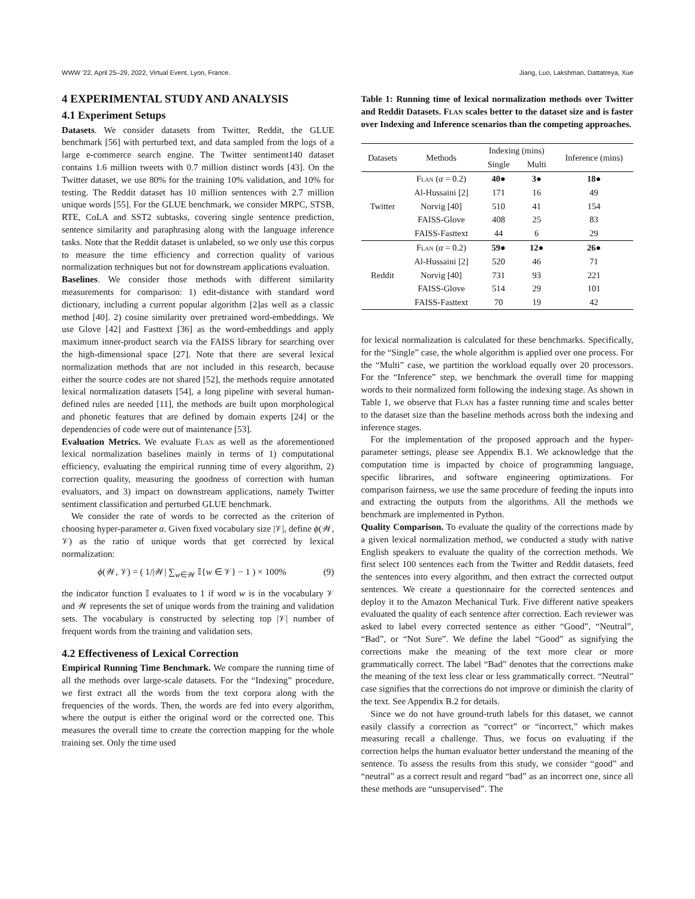WWW '22, April 25–29, 2022, Virtual Event, Lyon, France. Jiang, Luo, Lakshman, Dattatreya, Xue
4 EXPERIMENTAL STUDY AND ANALYSIS
4.1 Experiment Setups
Datasets. We consider datasets from Twitter, Reddit, the GLUE benchmark [56] with perturbed text, and data sampled from the logs of a large e-commerce search engine. The Twitter sentiment140 dataset contains 1.6 million tweets with 0.7 million distinct words [43]. On the Twitter dataset, we use 80% for the training 10% validation, and 10% for testing. The Reddit dataset has 10 million sentences with 2.7 million unique words [55]. For the GLUE benchmark, we consider MRPC, STSB, RTE, CoLA and SST2 subtasks, covering single sentence prediction, sentence similarity and paraphrasing along with the language inference tasks. Note that the Reddit dataset is unlabeled, so we only use this corpus to measure the time efficiency and correction quality of various normalization techniques but not for downstream applications evaluation.
Baselines. We consider those methods with different similarity measurements for comparison: 1) edit-distance with standard word dictionary, including a current popular algorithm [2]as well as a classic method [40]. 2) cosine similarity over pretrained word-embeddings. We use Glove [42] and Fasttext [36] as the word-embeddings and apply maximum inner-product search via the FAISS library for searching over the high-dimensional space [27]. Note that there are several lexical normalization methods that are not included in this research, because either the source codes are not shared [52], the methods require annotated lexical normalization datasets [54], a long pipeline with several human-defined rules are needed [11], the methods are built upon morphological and phonetic features that are defined by domain experts [24] or the dependencies of code were out of maintenance [53].
Evaluation Metrics. We evaluate Flan as well as the aforementioned lexical normalization baselines mainly in terms of 1) computational efficiency, evaluating the empirical running time of every algorithm, 2) correction quality, measuring the goodness of correction with human evaluators, and 3) impact on downstream applications, namely Twitter sentiment classification and perturbed GLUE benchmark.
We consider the rate of words to be corrected as the criterion of choosing hyper-parameter α. Given fixed vocabulary size |𝒱|, define ϕ(𝒲, 𝒱) as the ratio of unique words that get corrected by lexical normalization:
ϕ(𝒲, 𝒱) = ( 1/|𝒲| ∑<sub>w∈𝒲</sub> 𝕀{w ∈ 𝒱} − 1 ) × 100% (9)
the indicator function 𝕀 evaluates to 1 if word w is in the vocabulary 𝒱 and 𝒲 represents the set of unique words from the training and validation sets. The vocabulary is constructed by selecting top |𝒱| number of frequent words from the training and validation sets.
4.2 Effectiveness of Lexical Correction
Empirical Running Time Benchmark. We compare the running time of all the methods over large-scale datasets. For the “Indexing” procedure, we first extract all the words from the text corpora along with the frequencies of the words. Then, the words are fed into every algorithm, where the output is either the original word or the corrected one. This measures the overall time to create the correction mapping for the whole training set. Only the time used
Table 1: Running time of lexical normalization methods over Twitter and Reddit Datasets. Flan scales better to the dataset size and is faster over Indexing and Inference scenarios than the competing approaches.
| Datasets | Methods | Indexing (mins) | | Inference (mins) |
| --- | --- | --- | --- | --- |
| | | Single | Multi | |
| Twitter | Flan ( α = 0.2) | 40● | 3● | 18● |
| | Al-Hussaini [2] | 171 | 16 | 49 |
| | Norvig [40] | 510 | 41 | 154 |
| | FAISS-Glove | 408 | 25 | 83 |
| | FAISS-Fasttext | 44 | 6 | 29 |
| Reddit | Flan ( α = 0.2) | 59● | 12● | 26● |
| | Al-Hussaini [2] | 520 | 46 | 71 |
| | Norvig [40] | 731 | 93 | 221 |
| | FAISS-Glove | 514 | 29 | 101 |
| | FAISS-Fasttext | 70 | 19 | 42 |
for lexical normalization is calculated for these benchmarks. Specifically, for the “Single” case, the whole algorithm is applied over one process. For the “Multi” case, we partition the workload equally over 20 processors. For the “Inference” step, we benchmark the overall time for mapping words to their normalized form following the indexing stage. As shown in Table 1, we observe that Flan has a faster running time and scales better to the dataset size than the baseline methods across both the indexing and inference stages.
For the implementation of the proposed approach and the hyper-parameter settings, please see Appendix B.1. We acknowledge that the computation time is impacted by choice of programming language, specific librarires, and software engineering optimizations. For comparison fairness, we use the same procedure of feeding the inputs into and extracting the outputs from the algorithms. All the methods we benchmark are implemented in Python.
Quality Comparison. To evaluate the quality of the corrections made by a given lexical normalization method, we conducted a study with native English speakers to evaluate the quality of the correction methods. We first select 100 sentences each from the Twitter and Reddit datasets, feed the sentences into every algorithm, and then extract the corrected output sentences. We create a questionnaire for the corrected sentences and deploy it to the Amazon Mechanical Turk. Five different native speakers evaluated the quality of each sentence after correction. Each reviewer was asked to label every corrected sentence as either “Good”, “Neutral”, “Bad”, or “Not Sure”. We define the label “Good” as signifying the corrections make the meaning of the text more clear or more grammatically correct. The label “Bad” denotes that the corrections make the meaning of the text less clear or less grammatically correct. “Neutral” case signifies that the corrections do not improve or diminish the clarity of the text. See Appendix B.2 for details.
Since we do not have ground-truth labels for this dataset, we cannot easily classify a correction as “correct” or “incorrect,” which makes measuring recall a challenge. Thus, we focus on evaluating if the correction helps the human evaluator better understand the meaning of the sentence. To assess the results from this study, we consider “good” and “neutral” as a correct result and regard “bad” as an incorrect one, since all these methods are “unsupervised”. The